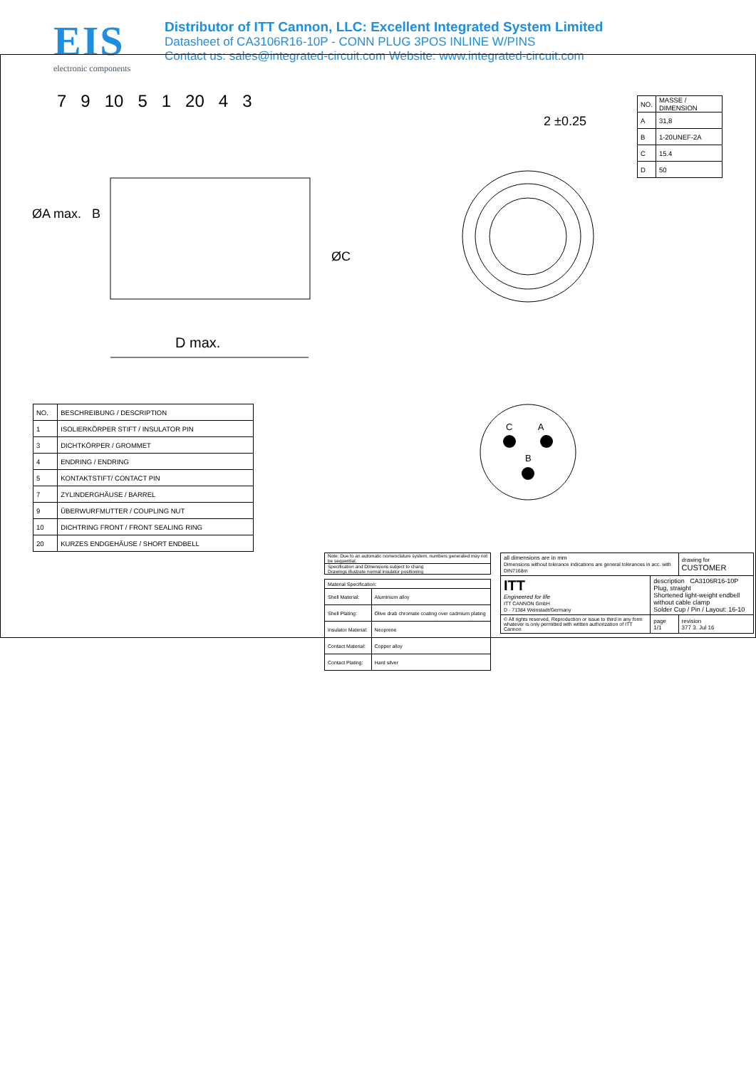EIS
electronic components
Distributor of ITT Cannon, LLC: Excellent Integrated System Limited
Datasheet of CA3106R16-10P - CONN PLUG 3POS INLINE W/PINS
Contact us: sales@integrated-circuit.com Website: www.integrated-circuit.com
7 9 10 5 1 20 4 3
ØA max. B
ØC
D max.
2 ±0.25
C A
B
| NO. | MASSE / DIMENSION |
| --- | --- |
| A | 31,8 |
| B | 1-20UNEF-2A |
| C | 15.4 |
| D | 50 |
| NO. | BESCHREIBUNG / DESCRIPTION |
| --- | --- |
| 1 | ISOLIERKÖRPER STIFT / INSULATOR PIN |
| 3 | DICHTKÖRPER / GROMMET |
| 4 | ENDRING / ENDRING |
| 5 | KONTAKTSTIFT/ CONTACT PIN |
| 7 | ZYLINDERGHÄUSE / BARREL |
| 9 | ÜBERWURFMUTTER / COUPLING NUT |
| 10 | DICHTRING FRONT / FRONT SEALING RING |
| 20 | KURZES ENDGEHÄUSE / SHORT ENDBELL |
| Note: Due to an automatic nomenclature system, numbers generated may not be sequential. |
| Specification and Dimensions subject to chang Drawings illustrate normal insulator positioning |
| Material Specification: | |
| Shell Material: | Aluminium alloy |
| Shell Plating: | Olive drab chromate coating over cadmium plating |
| Insulator Material: | Neoprene |
| Contact Material: | Copper alloy |
| Contact Plating: | Hard silver |
| all dimensions are in mm Dimensions without tolerance indications are general tolerances in acc. with DIN7168m | | | drawing for CUSTOMER |
| ITT Engineered for life ITT CANNON GmbH D - 71384 Weinstadt/Germany | description CA3106R16-10P Plug, straight Shortened light-weight endbell without cable clamp Solder Cup / Pin / Layout: 16-10 | | |
| © All rights reserved, Reproduction or issue to third in any form whatever is only permitted with written authorization of ITT Cannon | page 1/1 | revision 377 3. Jul 16 | |